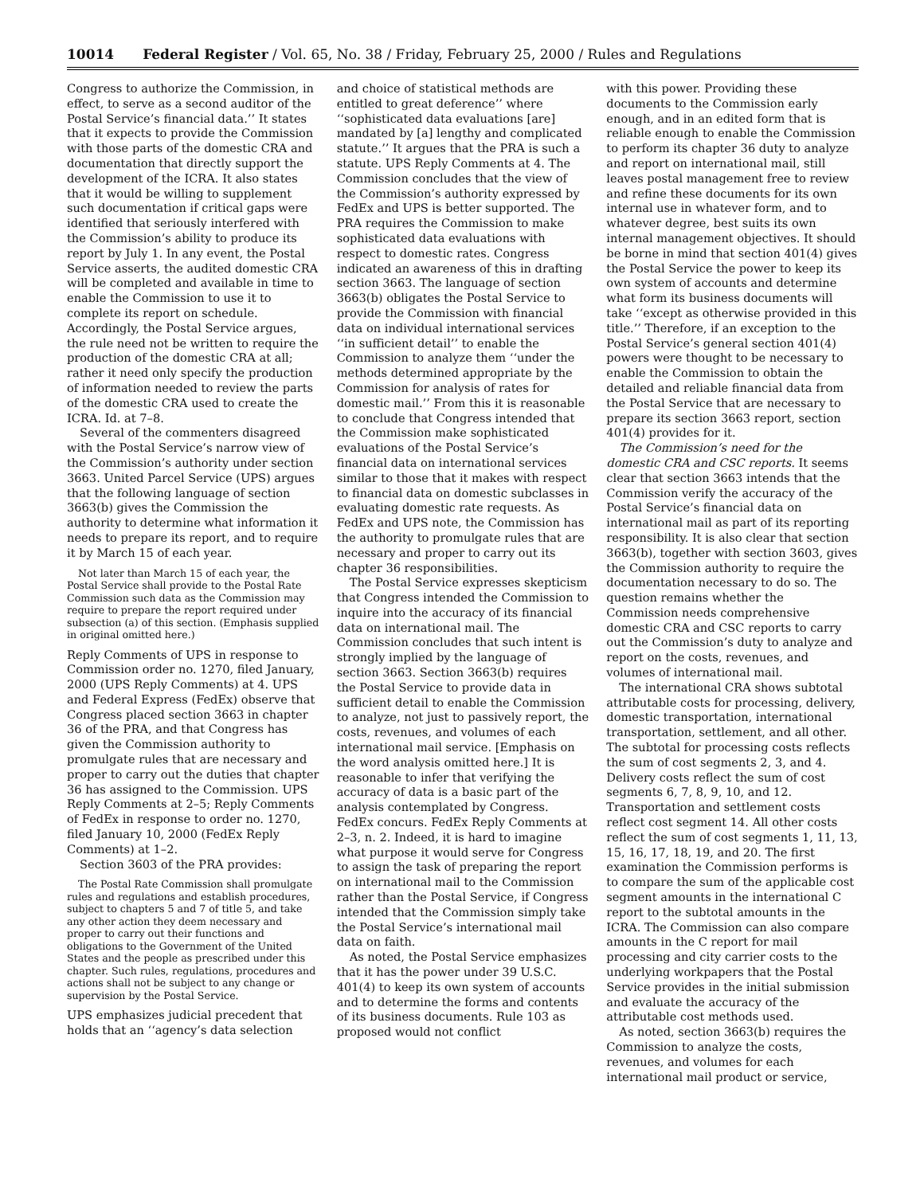10014 Federal Register / Vol. 65, No. 38 / Friday, February 25, 2000 / Rules and Regulations
Congress to authorize the Commission, in effect, to serve as a second auditor of the Postal Service’s financial data.’’ It states that it expects to provide the Commission with those parts of the domestic CRA and documentation that directly support the development of the ICRA. It also states that it would be willing to supplement such documentation if critical gaps were identified that seriously interfered with the Commission’s ability to produce its report by July 1. In any event, the Postal Service asserts, the audited domestic CRA will be completed and available in time to enable the Commission to use it to complete its report on schedule. Accordingly, the Postal Service argues, the rule need not be written to require the production of the domestic CRA at all; rather it need only specify the production of information needed to review the parts of the domestic CRA used to create the ICRA. Id. at 7–8.
Several of the commenters disagreed with the Postal Service’s narrow view of the Commission’s authority under section 3663. United Parcel Service (UPS) argues that the following language of section 3663(b) gives the Commission the authority to determine what information it needs to prepare its report, and to require it by March 15 of each year.
Not later than March 15 of each year, the Postal Service shall provide to the Postal Rate Commission such data as the Commission may require to prepare the report required under subsection (a) of this section. (Emphasis supplied in original omitted here.)
Reply Comments of UPS in response to Commission order no. 1270, filed January, 2000 (UPS Reply Comments) at 4. UPS and Federal Express (FedEx) observe that Congress placed section 3663 in chapter 36 of the PRA, and that Congress has given the Commission authority to promulgate rules that are necessary and proper to carry out the duties that chapter 36 has assigned to the Commission. UPS Reply Comments at 2–5; Reply Comments of FedEx in response to order no. 1270, filed January 10, 2000 (FedEx Reply Comments) at 1–2.
Section 3603 of the PRA provides:
The Postal Rate Commission shall promulgate rules and regulations and establish procedures, subject to chapters 5 and 7 of title 5, and take any other action they deem necessary and proper to carry out their functions and obligations to the Government of the United States and the people as prescribed under this chapter. Such rules, regulations, procedures and actions shall not be subject to any change or supervision by the Postal Service.
UPS emphasizes judicial precedent that holds that an ‘‘agency’s data selection
and choice of statistical methods are entitled to great deference’’ where ‘‘sophisticated data evaluations [are] mandated by [a] lengthy and complicated statute.’’ It argues that the PRA is such a statute. UPS Reply Comments at 4. The Commission concludes that the view of the Commission’s authority expressed by FedEx and UPS is better supported. The PRA requires the Commission to make sophisticated data evaluations with respect to domestic rates. Congress indicated an awareness of this in drafting section 3663. The language of section 3663(b) obligates the Postal Service to provide the Commission with financial data on individual international services ‘‘in sufficient detail’’ to enable the Commission to analyze them ‘‘under the methods determined appropriate by the Commission for analysis of rates for domestic mail.’’ From this it is reasonable to conclude that Congress intended that the Commission make sophisticated evaluations of the Postal Service’s financial data on international services similar to those that it makes with respect to financial data on domestic subclasses in evaluating domestic rate requests. As FedEx and UPS note, the Commission has the authority to promulgate rules that are necessary and proper to carry out its chapter 36 responsibilities.
The Postal Service expresses skepticism that Congress intended the Commission to inquire into the accuracy of its financial data on international mail. The Commission concludes that such intent is strongly implied by the language of section 3663. Section 3663(b) requires the Postal Service to provide data in sufficient detail to enable the Commission to analyze, not just to passively report, the costs, revenues, and volumes of each international mail service. [Emphasis on the word analysis omitted here.] It is reasonable to infer that verifying the accuracy of data is a basic part of the analysis contemplated by Congress. FedEx concurs. FedEx Reply Comments at 2–3, n. 2. Indeed, it is hard to imagine what purpose it would serve for Congress to assign the task of preparing the report on international mail to the Commission rather than the Postal Service, if Congress intended that the Commission simply take the Postal Service’s international mail data on faith.
As noted, the Postal Service emphasizes that it has the power under 39 U.S.C. 401(4) to keep its own system of accounts and to determine the forms and contents of its business documents. Rule 103 as proposed would not conflict
with this power. Providing these documents to the Commission early enough, and in an edited form that is reliable enough to enable the Commission to perform its chapter 36 duty to analyze and report on international mail, still leaves postal management free to review and refine these documents for its own internal use in whatever form, and to whatever degree, best suits its own internal management objectives. It should be borne in mind that section 401(4) gives the Postal Service the power to keep its own system of accounts and determine what form its business documents will take ‘‘except as otherwise provided in this title.’’ Therefore, if an exception to the Postal Service’s general section 401(4) powers were thought to be necessary to enable the Commission to obtain the detailed and reliable financial data from the Postal Service that are necessary to prepare its section 3663 report, section 401(4) provides for it.
The Commission’s need for the domestic CRA and CSC reports. It seems clear that section 3663 intends that the Commission verify the accuracy of the Postal Service’s financial data on international mail as part of its reporting responsibility. It is also clear that section 3663(b), together with section 3603, gives the Commission authority to require the documentation necessary to do so. The question remains whether the Commission needs comprehensive domestic CRA and CSC reports to carry out the Commission’s duty to analyze and report on the costs, revenues, and volumes of international mail.
The international CRA shows subtotal attributable costs for processing, delivery, domestic transportation, international transportation, settlement, and all other. The subtotal for processing costs reflects the sum of cost segments 2, 3, and 4. Delivery costs reflect the sum of cost segments 6, 7, 8, 9, 10, and 12. Transportation and settlement costs reflect cost segment 14. All other costs reflect the sum of cost segments 1, 11, 13, 15, 16, 17, 18, 19, and 20. The first examination the Commission performs is to compare the sum of the applicable cost segment amounts in the international C report to the subtotal amounts in the ICRA. The Commission can also compare amounts in the C report for mail processing and city carrier costs to the underlying workpapers that the Postal Service provides in the initial submission and evaluate the accuracy of the attributable cost methods used.
As noted, section 3663(b) requires the Commission to analyze the costs, revenues, and volumes for each international mail product or service,